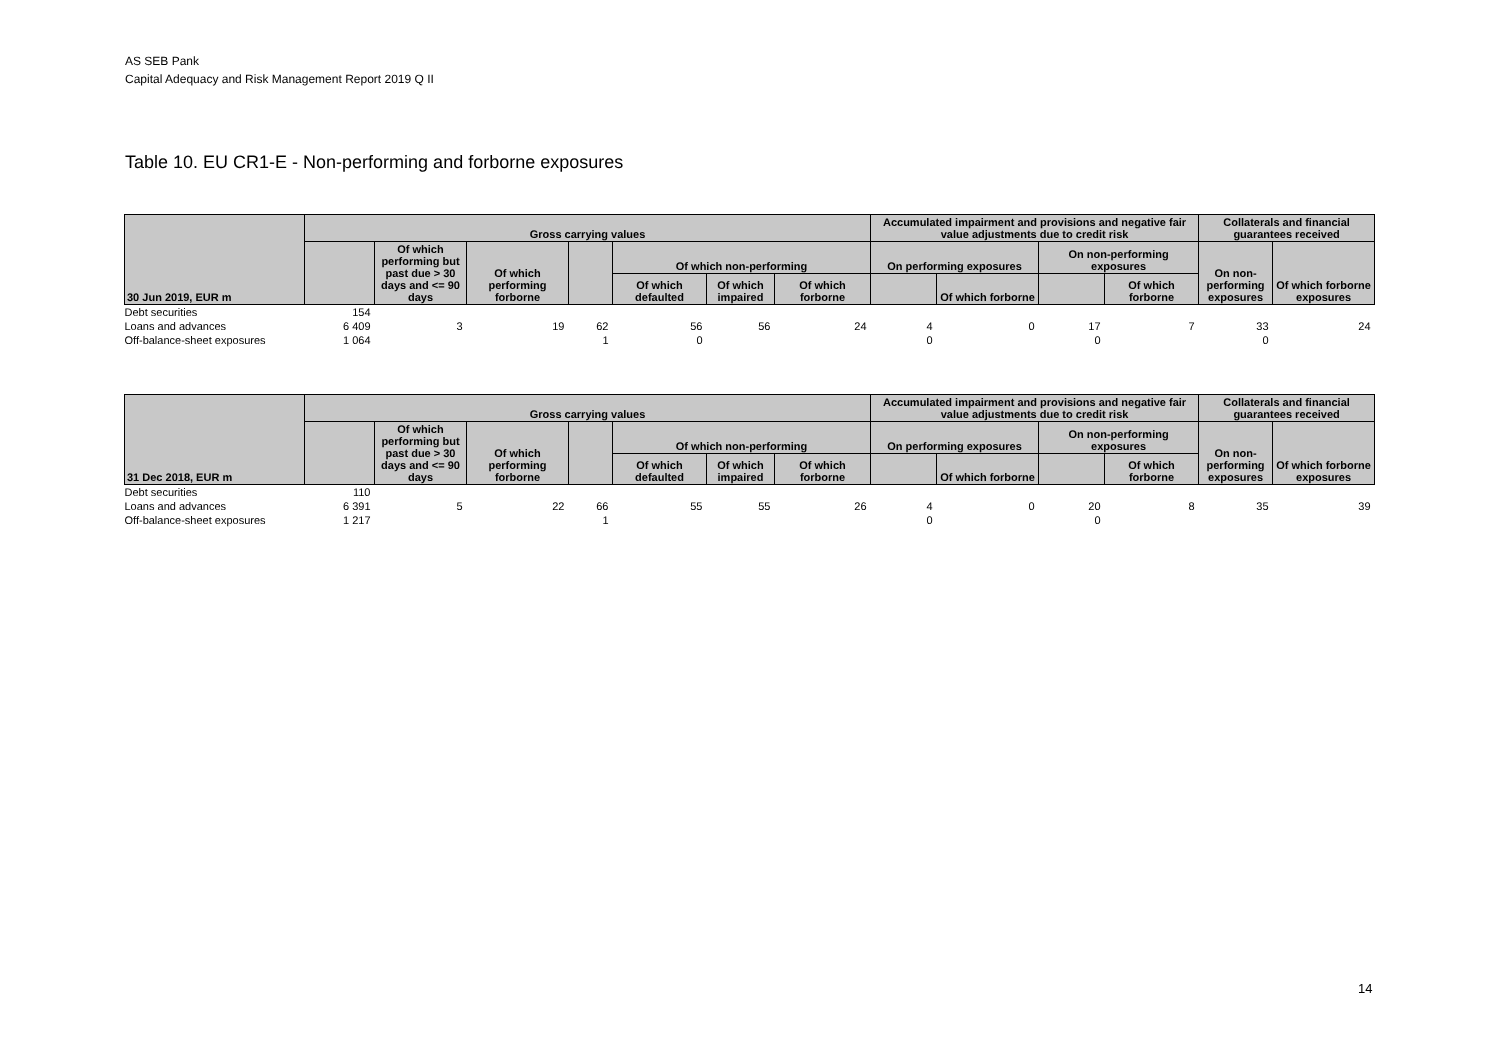AS SEB Pank
Capital Adequacy and Risk Management Report 2019 Q II
Table 10. EU CR1-E - Non-performing and forborne exposures
| 30 Jun 2019, EUR m | Gross carrying values | | | | | | | Accumulated impairment and provisions and negative fair value adjustments due to credit risk | | | | Collaterals and financial guarantees received | |
| --- | --- | --- | --- | --- | --- | --- | --- | --- | --- | --- | --- | --- | --- |
| | | Of which performing but past due > 30 days and <= 90 days | Of which performing forborne | | Of which non-performing | | | On performing exposures | | On non-performing exposures | | On non-performing exposures | Of which forborne exposures |
| | | | | | Of which defaulted | Of which impaired | Of which forborne | | Of which forborne | | Of which forborne | | |
| Debt securities | 154 | | | | | | | | | | | | |
| Loans and advances | 6 409 | 3 | 19 | 62 | 56 | 56 | 24 | 4 | 0 | 17 | 7 | 33 | 24 |
| Off-balance-sheet exposures | 1 064 | | | 1 | 0 | | | 0 | | 0 | | 0 | |
| 31 Dec 2018, EUR m | Gross carrying values | | | | | | | Accumulated impairment and provisions and negative fair value adjustments due to credit risk | | | | Collaterals and financial guarantees received | |
| --- | --- | --- | --- | --- | --- | --- | --- | --- | --- | --- | --- | --- | --- |
| | | Of which performing but past due > 30 days and <= 90 days | Of which performing forborne | | Of which non-performing | | | On performing exposures | | On non-performing exposures | | On non-performing exposures | Of which forborne exposures |
| | | | | | Of which defaulted | Of which impaired | Of which forborne | | Of which forborne | | Of which forborne | | |
| Debt securities | 110 | | | | | | | | | | | | |
| Loans and advances | 6 391 | 5 | 22 | 66 | 55 | 55 | 26 | 4 | 0 | 20 | 8 | 35 | 39 |
| Off-balance-sheet exposures | 1 217 | | | 1 | | | | 0 | | 0 | | | |
14